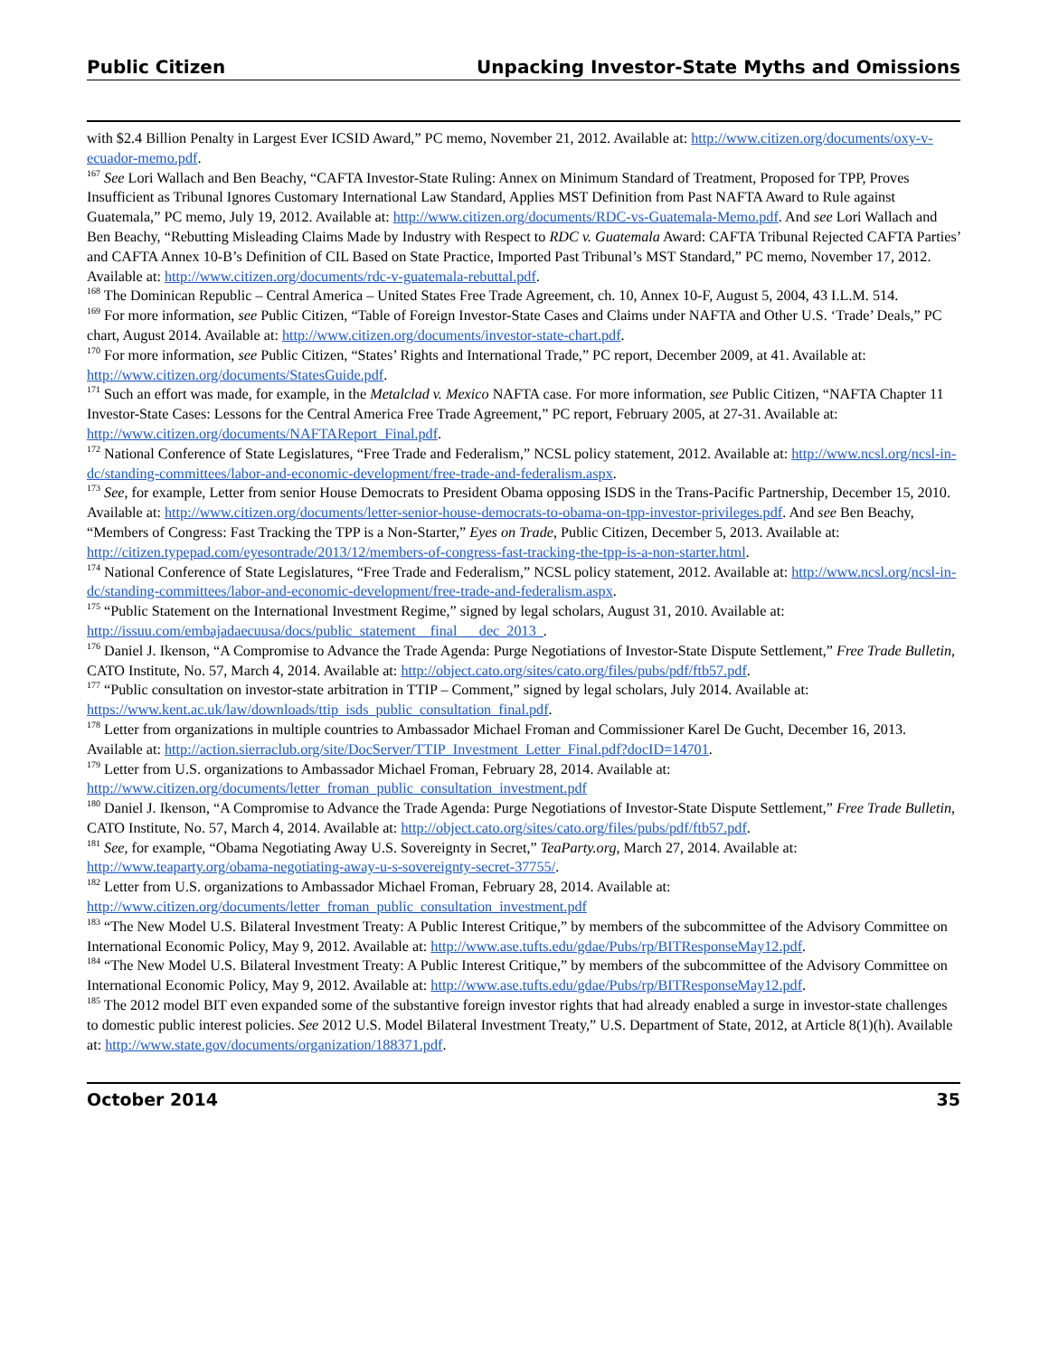Public Citizen Unpacking Investor-State Myths and Omissions
with $2.4 Billion Penalty in Largest Ever ICSID Award,” PC memo, November 21, 2012. Available at: http://www.citizen.org/documents/oxy-v-ecuador-memo.pdf.
<sup>167</sup> See Lori Wallach and Ben Beachy, “CAFTA Investor-State Ruling: Annex on Minimum Standard of Treatment, Proposed for TPP, Proves Insufficient as Tribunal Ignores Customary International Law Standard, Applies MST Definition from Past NAFTA Award to Rule against Guatemala,” PC memo, July 19, 2012. Available at: http://www.citizen.org/documents/RDC-vs-Guatemala-Memo.pdf. And see Lori Wallach and Ben Beachy, “Rebutting Misleading Claims Made by Industry with Respect to RDC v. Guatemala Award: CAFTA Tribunal Rejected CAFTA Parties’ and CAFTA Annex 10-B’s Definition of CIL Based on State Practice, Imported Past Tribunal’s MST Standard,” PC memo, November 17, 2012. Available at: http://www.citizen.org/documents/rdc-v-guatemala-rebuttal.pdf.
<sup>168</sup> The Dominican Republic – Central America – United States Free Trade Agreement, ch. 10, Annex 10-F, August 5, 2004, 43 I.L.M. 514.
<sup>169</sup> For more information, see Public Citizen, “Table of Foreign Investor-State Cases and Claims under NAFTA and Other U.S. ‘Trade’ Deals,” PC chart, August 2014. Available at: http://www.citizen.org/documents/investor-state-chart.pdf.
<sup>170</sup> For more information, see Public Citizen, “States’ Rights and International Trade,” PC report, December 2009, at 41. Available at: http://www.citizen.org/documents/StatesGuide.pdf.
<sup>171</sup> Such an effort was made, for example, in the Metalclad v. Mexico NAFTA case. For more information, see Public Citizen, “NAFTA Chapter 11 Investor-State Cases: Lessons for the Central America Free Trade Agreement,” PC report, February 2005, at 27-31. Available at: http://www.citizen.org/documents/NAFTAReport_Final.pdf.
<sup>172</sup> National Conference of State Legislatures, “Free Trade and Federalism,” NCSL policy statement, 2012. Available at: http://www.ncsl.org/ncsl-in-dc/standing-committees/labor-and-economic-development/free-trade-and-federalism.aspx.
<sup>173</sup> See, for example, Letter from senior House Democrats to President Obama opposing ISDS in the Trans-Pacific Partnership, December 15, 2010. Available at: http://www.citizen.org/documents/letter-senior-house-democrats-to-obama-on-tpp-investor-privileges.pdf. And see Ben Beachy, “Members of Congress: Fast Tracking the TPP is a Non-Starter,” Eyes on Trade, Public Citizen, December 5, 2013. Available at: http://citizen.typepad.com/eyesontrade/2013/12/members-of-congress-fast-tracking-the-tpp-is-a-non-starter.html.
<sup>174</sup> National Conference of State Legislatures, “Free Trade and Federalism,” NCSL policy statement, 2012. Available at: http://www.ncsl.org/ncsl-in-dc/standing-committees/labor-and-economic-development/free-trade-and-federalism.aspx.
<sup>175</sup> “Public Statement on the International Investment Regime,” signed by legal scholars, August 31, 2010. Available at: http://issuu.com/embajadaecuusa/docs/public_statement__final___dec_2013_.
<sup>176</sup> Daniel J. Ikenson, “A Compromise to Advance the Trade Agenda: Purge Negotiations of Investor-State Dispute Settlement,” Free Trade Bulletin, CATO Institute, No. 57, March 4, 2014. Available at: http://object.cato.org/sites/cato.org/files/pubs/pdf/ftb57.pdf.
<sup>177</sup> “Public consultation on investor-state arbitration in TTIP – Comment,” signed by legal scholars, July 2014. Available at: https://www.kent.ac.uk/law/downloads/ttip_isds_public_consultation_final.pdf.
<sup>178</sup> Letter from organizations in multiple countries to Ambassador Michael Froman and Commissioner Karel De Gucht, December 16, 2013. Available at: http://action.sierraclub.org/site/DocServer/TTIP_Investment_Letter_Final.pdf?docID=14701.
<sup>179</sup> Letter from U.S. organizations to Ambassador Michael Froman, February 28, 2014. Available at: http://www.citizen.org/documents/letter_froman_public_consultation_investment.pdf
<sup>180</sup> Daniel J. Ikenson, “A Compromise to Advance the Trade Agenda: Purge Negotiations of Investor-State Dispute Settlement,” Free Trade Bulletin, CATO Institute, No. 57, March 4, 2014. Available at: http://object.cato.org/sites/cato.org/files/pubs/pdf/ftb57.pdf.
<sup>181</sup> See, for example, “Obama Negotiating Away U.S. Sovereignty in Secret,” TeaParty.org, March 27, 2014. Available at: http://www.teaparty.org/obama-negotiating-away-u-s-sovereignty-secret-37755/.
<sup>182</sup> Letter from U.S. organizations to Ambassador Michael Froman, February 28, 2014. Available at: http://www.citizen.org/documents/letter_froman_public_consultation_investment.pdf
<sup>183</sup> “The New Model U.S. Bilateral Investment Treaty: A Public Interest Critique,” by members of the subcommittee of the Advisory Committee on International Economic Policy, May 9, 2012. Available at: http://www.ase.tufts.edu/gdae/Pubs/rp/BITResponseMay12.pdf.
<sup>184</sup> “The New Model U.S. Bilateral Investment Treaty: A Public Interest Critique,” by members of the subcommittee of the Advisory Committee on International Economic Policy, May 9, 2012. Available at: http://www.ase.tufts.edu/gdae/Pubs/rp/BITResponseMay12.pdf.
<sup>185</sup> The 2012 model BIT even expanded some of the substantive foreign investor rights that had already enabled a surge in investor-state challenges to domestic public interest policies. See 2012 U.S. Model Bilateral Investment Treaty,” U.S. Department of State, 2012, at Article 8(1)(h). Available at: http://www.state.gov/documents/organization/188371.pdf.
October 2014 35